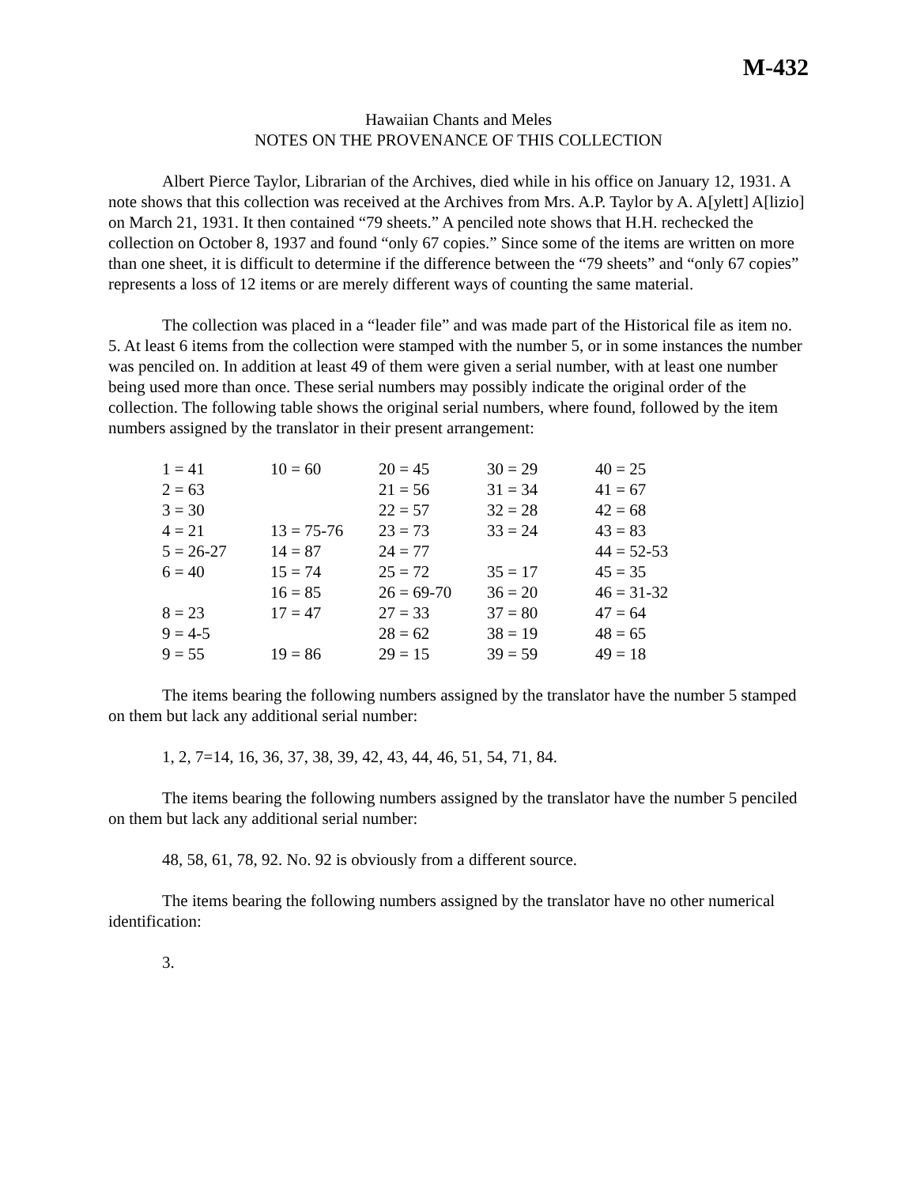M-432
Hawaiian Chants and Meles
NOTES ON THE PROVENANCE OF THIS COLLECTION
Albert Pierce Taylor, Librarian of the Archives, died while in his office on January 12, 1931. A note shows that this collection was received at the Archives from Mrs. A.P. Taylor by A. A[ylett] A[lizio] on March 21, 1931. It then contained “79 sheets.” A penciled note shows that H.H. rechecked the collection on October 8, 1937 and found “only 67 copies.” Since some of the items are written on more than one sheet, it is difficult to determine if the difference between the “79 sheets” and “only 67 copies” represents a loss of 12 items or are merely different ways of counting the same material.
The collection was placed in a “leader file” and was made part of the Historical file as item no. 5. At least 6 items from the collection were stamped with the number 5, or in some instances the number was penciled on. In addition at least 49 of them were given a serial number, with at least one number being used more than once. These serial numbers may possibly indicate the original order of the collection. The following table shows the original serial numbers, where found, followed by the item numbers assigned by the translator in their present arrangement:
| 1 = 41 | 10 = 60 | 20 = 45 | 30 = 29 | 40 = 25 |
| 2 = 63 | | 21 = 56 | 31 = 34 | 41 = 67 |
| 3 = 30 | | 22 = 57 | 32 = 28 | 42 = 68 |
| 4 = 21 | 13 = 75-76 | 23 = 73 | 33 = 24 | 43 = 83 |
| 5 = 26-27 | 14 = 87 | 24 = 77 | | 44 = 52-53 |
| 6 = 40 | 15 = 74 | 25 = 72 | 35 = 17 | 45 = 35 |
| | 16 = 85 | 26 = 69-70 | 36 = 20 | 46 = 31-32 |
| 8 = 23 | 17 = 47 | 27 = 33 | 37 = 80 | 47 = 64 |
| 9 = 4-5 | | 28 = 62 | 38 = 19 | 48 = 65 |
| 9 = 55 | 19 = 86 | 29 = 15 | 39 = 59 | 49 = 18 |
The items bearing the following numbers assigned by the translator have the number 5 stamped on them but lack any additional serial number:
1, 2, 7=14, 16, 36, 37, 38, 39, 42, 43, 44, 46, 51, 54, 71, 84.
The items bearing the following numbers assigned by the translator have the number 5 penciled on them but lack any additional serial number:
48, 58, 61, 78, 92. No. 92 is obviously from a different source.
The items bearing the following numbers assigned by the translator have no other numerical identification:
3.